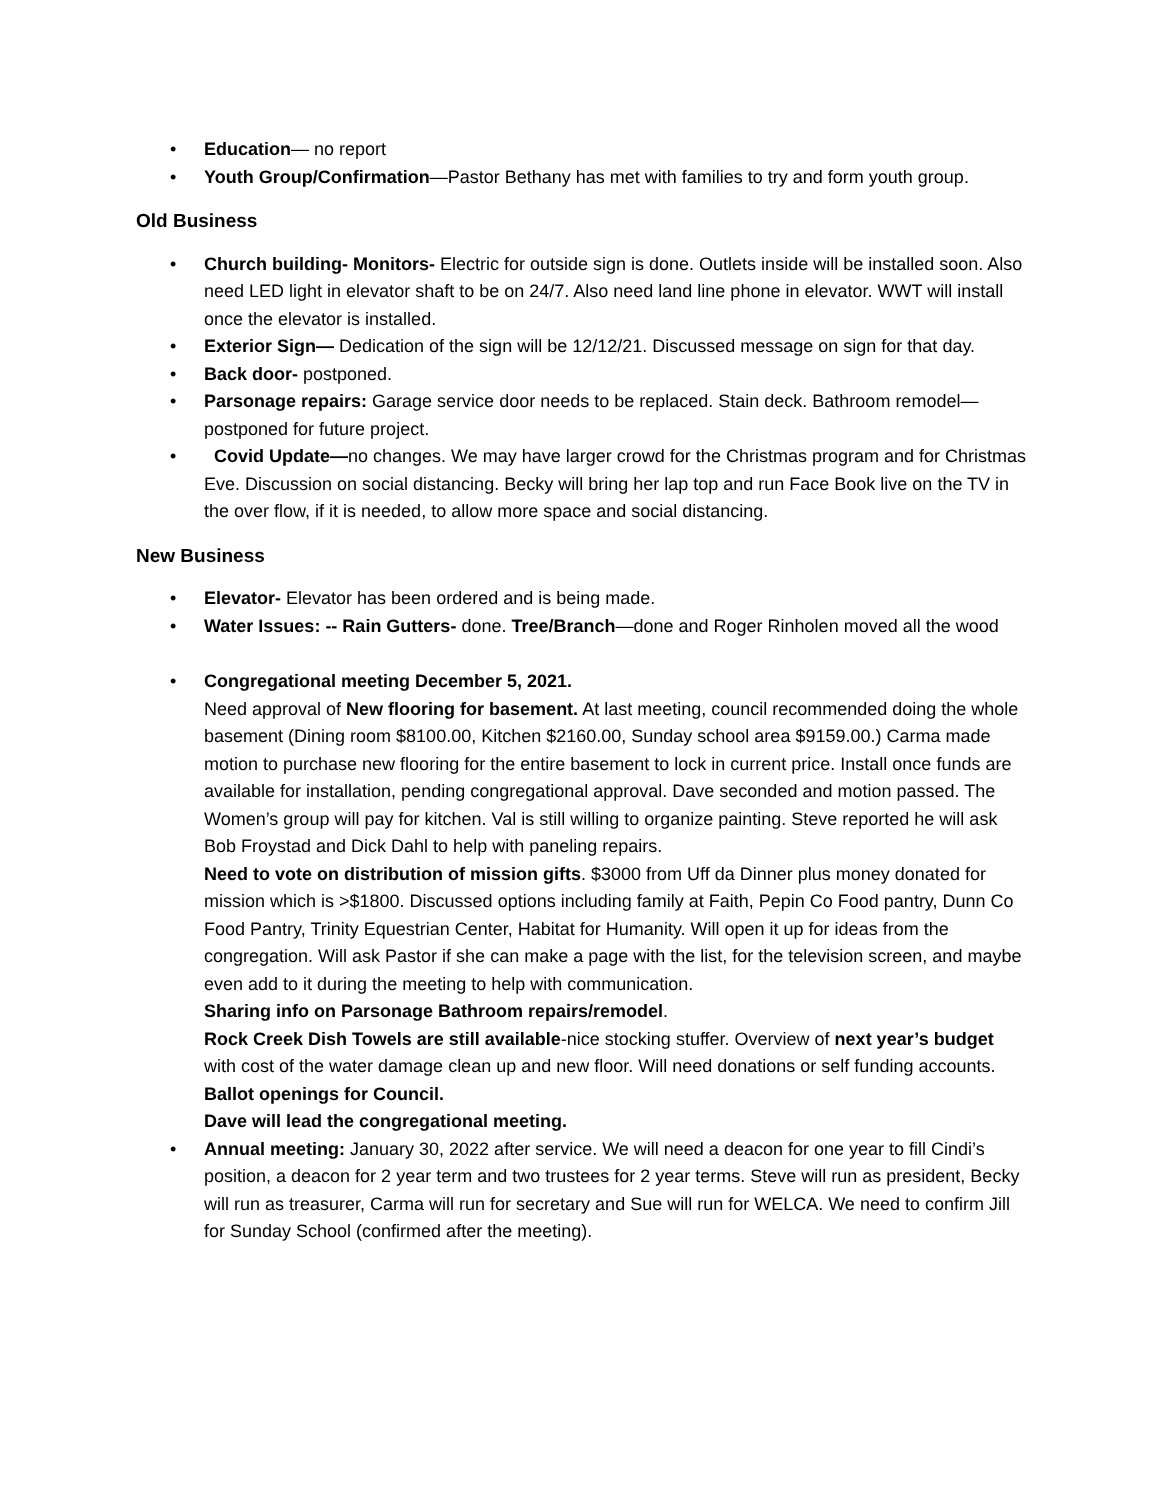• Education— no report
• Youth Group/Confirmation—Pastor Bethany has met with families to try and form youth group.
Old Business
• Church building- Monitors- Electric for outside sign is done. Outlets inside will be installed soon. Also need LED light in elevator shaft to be on 24/7. Also need land line phone in elevator. WWT will install once the elevator is installed.
• Exterior Sign— Dedication of the sign will be 12/12/21. Discussed message on sign for that day.
• Back door- postponed.
• Parsonage repairs: Garage service door needs to be replaced. Stain deck. Bathroom remodel—postponed for future project.
• Covid Update—no changes. We may have larger crowd for the Christmas program and for Christmas Eve. Discussion on social distancing. Becky will bring her lap top and run Face Book live on the TV in the over flow, if it is needed, to allow more space and social distancing.
New Business
• Elevator- Elevator has been ordered and is being made.
• Water Issues: -- Rain Gutters- done. Tree/Branch—done and Roger Rinholen moved all the wood
• Congregational meeting December 5, 2021.
Need approval of New flooring for basement. At last meeting, council recommended doing the whole basement (Dining room $8100.00, Kitchen $2160.00, Sunday school area $9159.00.) Carma made motion to purchase new flooring for the entire basement to lock in current price. Install once funds are available for installation, pending congregational approval. Dave seconded and motion passed. The Women’s group will pay for kitchen. Val is still willing to organize painting. Steve reported he will ask Bob Froystad and Dick Dahl to help with paneling repairs.
Need to vote on distribution of mission gifts. $3000 from Uff da Dinner plus money donated for mission which is >$1800. Discussed options including family at Faith, Pepin Co Food pantry, Dunn Co Food Pantry, Trinity Equestrian Center, Habitat for Humanity. Will open it up for ideas from the congregation. Will ask Pastor if she can make a page with the list, for the television screen, and maybe even add to it during the meeting to help with communication.
Sharing info on Parsonage Bathroom repairs/remodel.
Rock Creek Dish Towels are still available-nice stocking stuffer. Overview of next year’s budget with cost of the water damage clean up and new floor. Will need donations or self funding accounts.
Ballot openings for Council.
Dave will lead the congregational meeting.
• Annual meeting: January 30, 2022 after service. We will need a deacon for one year to fill Cindi’s position, a deacon for 2 year term and two trustees for 2 year terms. Steve will run as president, Becky will run as treasurer, Carma will run for secretary and Sue will run for WELCA. We need to confirm Jill for Sunday School (confirmed after the meeting).